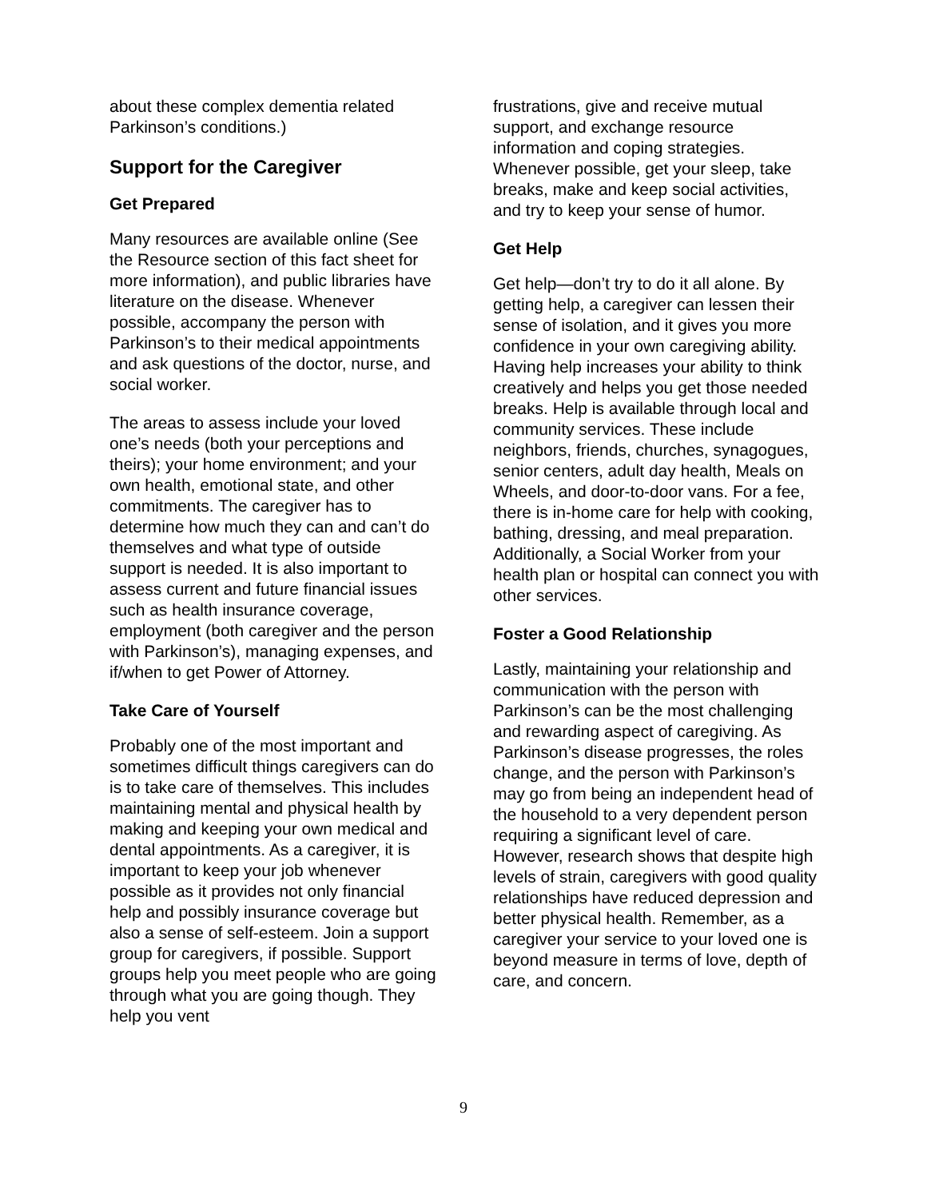about these complex dementia related Parkinson’s conditions.)
Support for the Caregiver
Get Prepared
Many resources are available online (See the Resource section of this fact sheet for more information), and public libraries have literature on the disease. Whenever possible, accompany the person with Parkinson’s to their medical appointments and ask questions of the doctor, nurse, and social worker.
The areas to assess include your loved one’s needs (both your perceptions and theirs); your home environment; and your own health, emotional state, and other commitments. The caregiver has to determine how much they can and can’t do themselves and what type of outside support is needed. It is also important to assess current and future financial issues such as health insurance coverage, employment (both caregiver and the person with Parkinson’s), managing expenses, and if/when to get Power of Attorney.
Take Care of Yourself
Probably one of the most important and sometimes difficult things caregivers can do is to take care of themselves. This includes maintaining mental and physical health by making and keeping your own medical and dental appointments. As a caregiver, it is important to keep your job whenever possible as it provides not only financial help and possibly insurance coverage but also a sense of self-esteem. Join a support group for caregivers, if possible. Support groups help you meet people who are going through what you are going though. They help you vent
frustrations, give and receive mutual support, and exchange resource information and coping strategies. Whenever possible, get your sleep, take breaks, make and keep social activities, and try to keep your sense of humor.
Get Help
Get help—don’t try to do it all alone. By getting help, a caregiver can lessen their sense of isolation, and it gives you more confidence in your own caregiving ability. Having help increases your ability to think creatively and helps you get those needed breaks. Help is available through local and community services. These include neighbors, friends, churches, synagogues, senior centers, adult day health, Meals on Wheels, and door-to-door vans. For a fee, there is in-home care for help with cooking, bathing, dressing, and meal preparation. Additionally, a Social Worker from your health plan or hospital can connect you with other services.
Foster a Good Relationship
Lastly, maintaining your relationship and communication with the person with Parkinson’s can be the most challenging and rewarding aspect of caregiving. As Parkinson’s disease progresses, the roles change, and the person with Parkinson’s may go from being an independent head of the household to a very dependent person requiring a significant level of care. However, research shows that despite high levels of strain, caregivers with good quality relationships have reduced depression and better physical health. Remember, as a caregiver your service to your loved one is beyond measure in terms of love, depth of care, and concern.
9